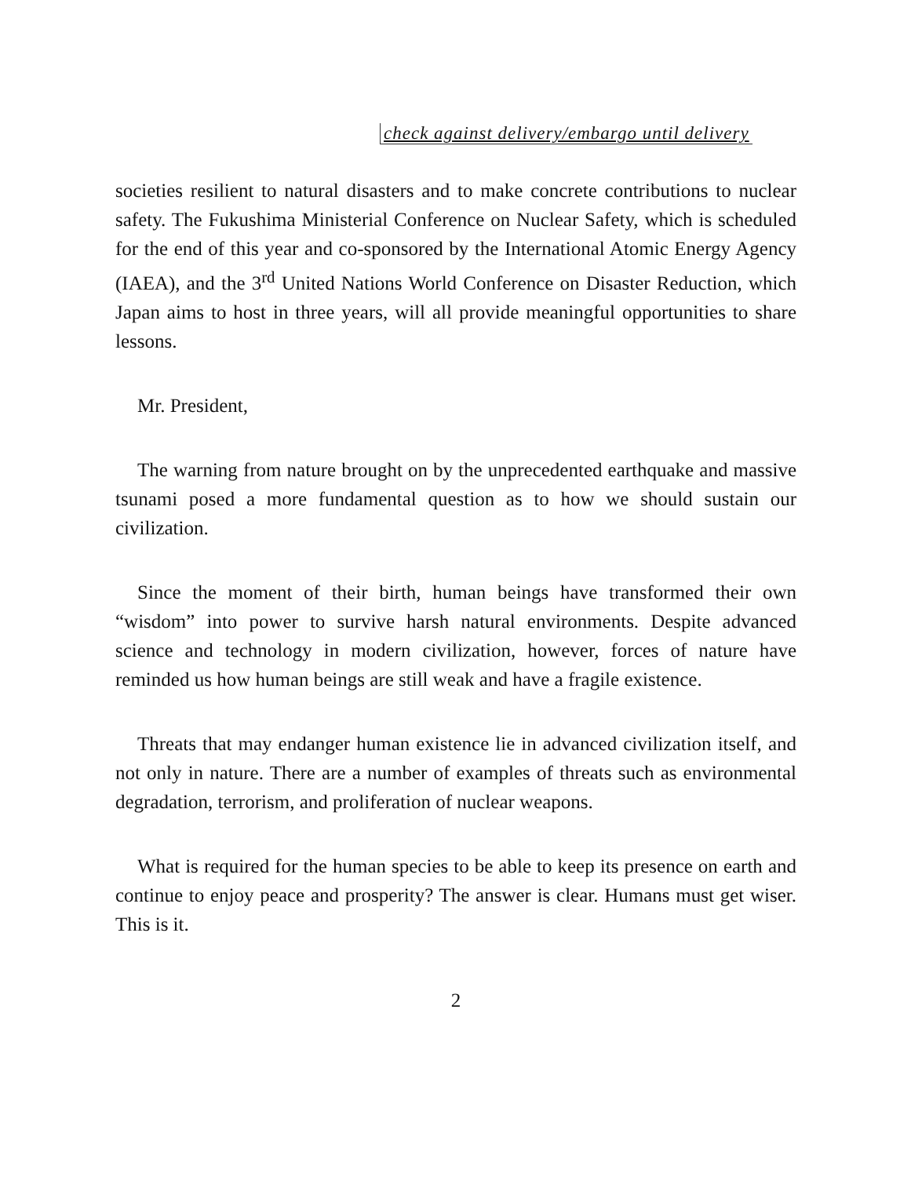check against delivery/embargo until delivery
societies resilient to natural disasters and to make concrete contributions to nuclear safety. The Fukushima Ministerial Conference on Nuclear Safety, which is scheduled for the end of this year and co-sponsored by the International Atomic Energy Agency (IAEA), and the 3<sup>rd</sup> United Nations World Conference on Disaster Reduction, which Japan aims to host in three years, will all provide meaningful opportunities to share lessons.
Mr. President,
The warning from nature brought on by the unprecedented earthquake and massive tsunami posed a more fundamental question as to how we should sustain our civilization.
Since the moment of their birth, human beings have transformed their own “wisdom” into power to survive harsh natural environments. Despite advanced science and technology in modern civilization, however, forces of nature have reminded us how human beings are still weak and have a fragile existence.
Threats that may endanger human existence lie in advanced civilization itself, and not only in nature. There are a number of examples of threats such as environmental degradation, terrorism, and proliferation of nuclear weapons.
What is required for the human species to be able to keep its presence on earth and continue to enjoy peace and prosperity? The answer is clear. Humans must get wiser. This is it.
2